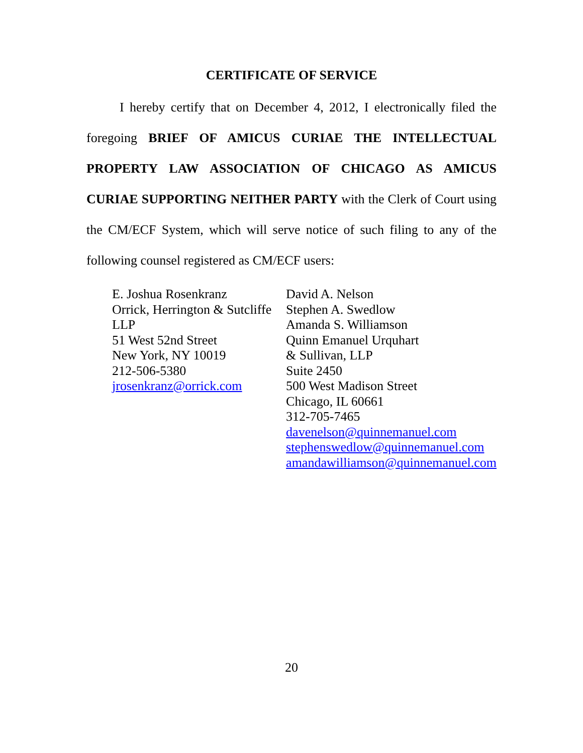CERTIFICATE OF SERVICE
I hereby certify that on December 4, 2012, I electronically filed the foregoing BRIEF OF AMICUS CURIAE THE INTELLECTUAL PROPERTY LAW ASSOCIATION OF CHICAGO AS AMICUS CURIAE SUPPORTING NEITHER PARTY with the Clerk of Court using the CM/ECF System, which will serve notice of such filing to any of the following counsel registered as CM/ECF users:
E. Joshua Rosenkranz
Orrick, Herrington & Sutcliffe LLP
51 West 52nd Street
New York, NY 10019
212-506-5380
jrosenkranz@orrick.com
David A. Nelson
Stephen A. Swedlow
Amanda S. Williamson
Quinn Emanuel Urquhart
& Sullivan, LLP
Suite 2450
500 West Madison Street
Chicago, IL 60661
312-705-7465
davenelson@quinnemanuel.com
stephenswedlow@quinnemanuel.com
amandawilliamson@quinnemanuel.com
20